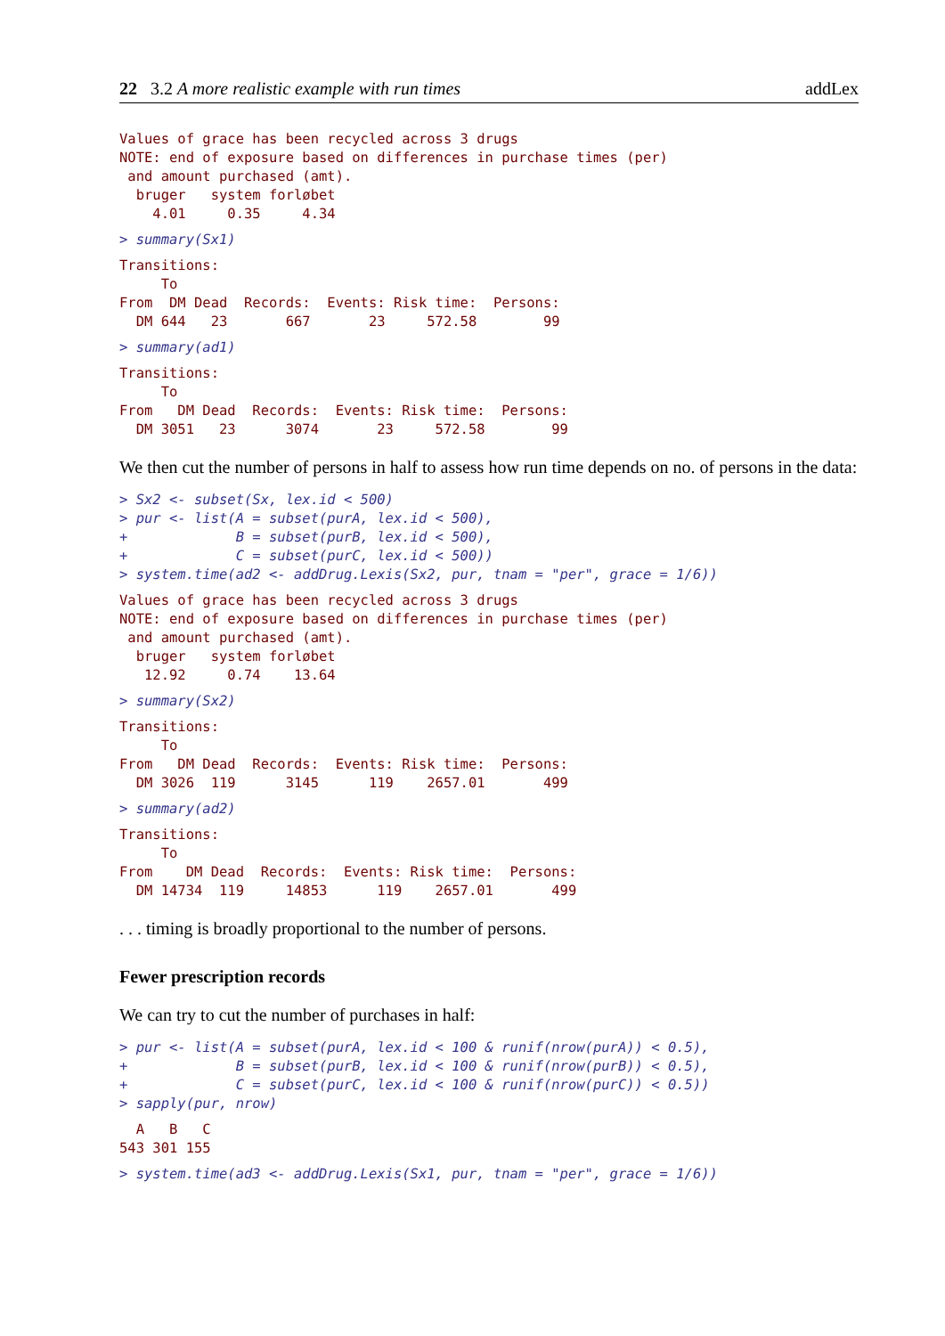22 3.2 A more realistic example with run times addLex
Values of grace has been recycled across 3 drugs
NOTE: end of exposure based on differences in purchase times (per)
 and amount purchased (amt).
  bruger   system forløbet 
    4.01     0.35     4.34 
> summary(Sx1)
Transitions:
     To
From  DM Dead  Records:  Events: Risk time:  Persons:
  DM 644   23       667       23     572.58        99
> summary(ad1)
Transitions:
     To
From   DM Dead  Records:  Events: Risk time:  Persons:
  DM 3051   23      3074       23     572.58        99
We then cut the number of persons in half to assess how run time depends on no. of persons in the data:
> Sx2 <- subset(Sx, lex.id < 500)
> pur <- list(A = subset(purA, lex.id < 500),
+             B = subset(purB, lex.id < 500),
+             C = subset(purC, lex.id < 500))
> system.time(ad2 <- addDrug.Lexis(Sx2, pur, tnam = "per", grace = 1/6))
Values of grace has been recycled across 3 drugs
NOTE: end of exposure based on differences in purchase times (per)
 and amount purchased (amt).
  bruger   system forløbet 
   12.92     0.74    13.64 
> summary(Sx2)
Transitions:
     To
From   DM Dead  Records:  Events: Risk time:  Persons:
  DM 3026  119      3145      119    2657.01       499
> summary(ad2)
Transitions:
     To
From    DM Dead  Records:  Events: Risk time:  Persons:
  DM 14734  119     14853      119    2657.01       499
. . . timing is broadly proportional to the number of persons.
Fewer prescription records
We can try to cut the number of purchases in half:
> pur <- list(A = subset(purA, lex.id < 100 & runif(nrow(purA)) < 0.5),
+             B = subset(purB, lex.id < 100 & runif(nrow(purB)) < 0.5),
+             C = subset(purC, lex.id < 100 & runif(nrow(purC)) < 0.5))
> sapply(pur, nrow)
  A   B   C 
543 301 155 
> system.time(ad3 <- addDrug.Lexis(Sx1, pur, tnam = "per", grace = 1/6))